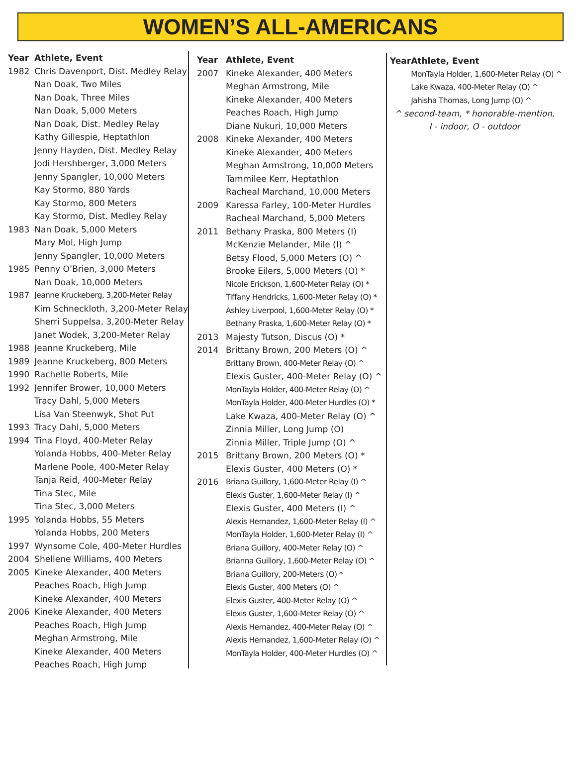WOMEN’S ALL-AMERICANS
| Year | Athlete, Event |
| --- | --- |
| 1982 | Chris Davenport, Dist. Medley Relay |
| | Nan Doak, Two Miles |
| | Nan Doak, Three Miles |
| | Nan Doak, 5,000 Meters |
| | Nan Doak, Dist. Medley Relay |
| | Kathy Gillespie, Heptathlon |
| | Jenny Hayden, Dist. Medley Relay |
| | Jodi Hershberger, 3,000 Meters |
| | Jenny Spangler, 10,000 Meters |
| | Kay Stormo, 880 Yards |
| | Kay Stormo, 800 Meters |
| | Kay Stormo, Dist. Medley Relay |
| 1983 | Nan Doak, 5,000 Meters |
| | Mary Mol, High Jump |
| | Jenny Spangler, 10,000 Meters |
| 1985 | Penny O’Brien, 3,000 Meters |
| | Nan Doak, 10,000 Meters |
| 1987 | Jeanne Kruckeberg, 3,200-Meter Relay |
| | Kim Schneckloth, 3,200-Meter Relay |
| | Sherri Suppelsa, 3,200-Meter Relay |
| | Janet Wodek, 3,200-Meter Relay |
| 1988 | Jeanne Kruckeberg, Mile |
| 1989 | Jeanne Kruckeberg, 800 Meters |
| 1990 | Rachelle Roberts, Mile |
| 1992 | Jennifer Brower, 10,000 Meters |
| | Tracy Dahl, 5,000 Meters |
| | Lisa Van Steenwyk, Shot Put |
| 1993 | Tracy Dahl, 5,000 Meters |
| 1994 | Tina Floyd, 400-Meter Relay |
| | Yolanda Hobbs, 400-Meter Relay |
| | Marlene Poole, 400-Meter Relay |
| | Tanja Reid, 400-Meter Relay |
| | Tina Stec, Mile |
| | Tina Stec, 3,000 Meters |
| 1995 | Yolanda Hobbs, 55 Meters |
| | Yolanda Hobbs, 200 Meters |
| 1997 | Wynsome Cole, 400-Meter Hurdles |
| 2004 | Shellene Williams, 400 Meters |
| 2005 | Kineke Alexander, 400 Meters |
| | Peaches Roach, High Jump |
| | Kineke Alexander, 400 Meters |
| 2006 | Kineke Alexander, 400 Meters |
| | Peaches Roach, High Jump |
| | Meghan Armstrong, Mile |
| | Kineke Alexander, 400 Meters |
| | Peaches Roach, High Jump |
| Year | Athlete, Event |
| --- | --- |
| 2007 | Kineke Alexander, 400 Meters |
| | Meghan Armstrong, Mile |
| | Kineke Alexander, 400 Meters |
| | Peaches Roach, High Jump |
| | Diane Nukuri, 10,000 Meters |
| 2008 | Kineke Alexander, 400 Meters |
| | Kineke Alexander, 400 Meters |
| | Meghan Armstrong, 10,000 Meters |
| | Tammilee Kerr, Heptathlon |
| | Racheal Marchand, 10,000 Meters |
| 2009 | Karessa Farley, 100-Meter Hurdles |
| | Racheal Marchand, 5,000 Meters |
| 2011 | Bethany Praska, 800 Meters (I) |
| | McKenzie Melander, Mile (I) ^ |
| | Betsy Flood, 5,000 Meters (O) ^ |
| | Brooke Eilers, 5,000 Meters (O) * |
| | Nicole Erickson, 1,600-Meter Relay (O) * |
| | Tiffany Hendricks, 1,600-Meter Relay (O) * |
| | Ashley Liverpool, 1,600-Meter Relay (O) * |
| | Bethany Praska, 1,600-Meter Relay (O) * |
| 2013 | Majesty Tutson, Discus (O) * |
| 2014 | Brittany Brown, 200 Meters (O) ^ |
| | Brittany Brown, 400-Meter Relay (O) ^ |
| | Elexis Guster, 400-Meter Relay (O) ^ |
| | MonTayla Holder, 400-Meter Relay (O) ^ |
| | MonTayla Holder, 400-Meter Hurdles (O) * |
| | Lake Kwaza, 400-Meter Relay (O) ^ |
| | Zinnia Miller, Long Jump (O) |
| | Zinnia Miller, Triple Jump (O) ^ |
| 2015 | Brittany Brown, 200 Meters (O) * |
| | Elexis Guster, 400 Meters (O) * |
| 2016 | Briana Guillory, 1,600-Meter Relay (I) ^ |
| | Elexis Guster, 1,600-Meter Relay (I) ^ |
| | Elexis Guster, 400 Meters (I) ^ |
| | Alexis Hernandez, 1,600-Meter Relay (I) ^ |
| | MonTayla Holder, 1,600-Meter Relay (I) ^ |
| | Briana Guillory, 400-Meter Relay (O) ^ |
| | Brianna Guillory, 1,600-Meter Relay (O) ^ |
| | Briana Guillory, 200-Meters (O) * |
| | Elexis Guster, 400 Meters (O) ^ |
| | Elexis Guster, 400-Meter Relay (O) ^ |
| | Elexis Guster, 1,600-Meter Relay (O) ^ |
| | Alexis Hernandez, 400-Meter Relay (O) ^ |
| | Alexis Hernandez, 1,600-Meter Relay (O) ^ |
| | MonTayla Holder, 400-Meter Hurdles (O) ^ |
| Year | Athlete, Event |
| --- | --- |
| | MonTayla Holder, 1,600-Meter Relay (O) ^ |
| | Lake Kwaza, 400-Meter Relay (O) ^ |
| | Jahisha Thomas, Long Jump (O) ^ |
^ second-team, * honorable-mention,
I - indoor, O - outdoor